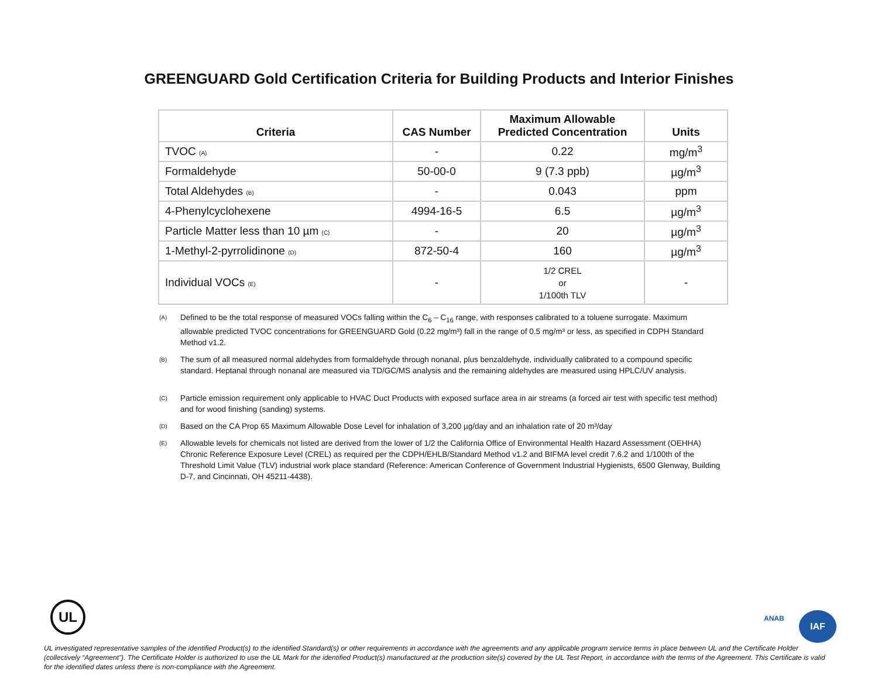GREENGUARD Gold Certification Criteria for Building Products and Interior Finishes
| Criteria | CAS Number | Maximum Allowable Predicted Concentration | Units |
| --- | --- | --- | --- |
| TVOC (A) | - | 0.22 | mg/m<sup>3</sup> |
| Formaldehyde | 50-00-0 | 9 (7.3 ppb) | µg/m<sup>3</sup> |
| Total Aldehydes (B) | - | 0.043 | ppm |
| 4-Phenylcyclohexene | 4994-16-5 | 6.5 | µg/m<sup>3</sup> |
| Particle Matter less than 10 µm (C) | - | 20 | µg/m<sup>3</sup> |
| 1-Methyl-2-pyrrolidinone (D) | 872-50-4 | 160 | µg/m<sup>3</sup> |
| Individual VOCs (E) | - | 1/2 CREL or 1/100th TLV | - |
(A)
Defined to be the total response of measured VOCs falling within the C<sub>6</sub> – C<sub>16</sub> range, with responses calibrated to a toluene surrogate. Maximum allowable predicted TVOC concentrations for GREENGUARD Gold (0.22 mg/m³) fall in the range of 0.5 mg/m³ or less, as specified in CDPH Standard Method v1.2.
(B)
The sum of all measured normal aldehydes from formaldehyde through nonanal, plus benzaldehyde, individually calibrated to a compound specific standard. Heptanal through nonanal are measured via TD/GC/MS analysis and the remaining aldehydes are measured using HPLC/UV analysis.
(C)
Particle emission requirement only applicable to HVAC Duct Products with exposed surface area in air streams (a forced air test with specific test method) and for wood finishing (sanding) systems.
(D)
Based on the CA Prop 65 Maximum Allowable Dose Level for inhalation of 3,200 µg/day and an inhalation rate of 20 m³/day
(E)
Allowable levels for chemicals not listed are derived from the lower of 1/2 the California Office of Environmental Health Hazard Assessment (OEHHA) Chronic Reference Exposure Level (CREL) as required per the CDPH/EHLB/Standard Method v1.2 and BIFMA level credit 7.6.2 and 1/100th of the Threshold Limit Value (TLV) industrial work place standard (Reference: American Conference of Government Industrial Hygienists, 6500 Glenway, Building D-7, and Cincinnati, OH 45211-4438).
UL
ANAB IAF
UL investigated representative samples of the identified Product(s) to the identified Standard(s) or other requirements in accordance with the agreements and any applicable program service terms in place between UL and the Certificate Holder (collectively “Agreement”). The Certificate Holder is authorized to use the UL Mark for the identified Product(s) manufactured at the production site(s) covered by the UL Test Report, in accordance with the terms of the Agreement. This Certificate is valid for the identified dates unless there is non-compliance with the Agreement.